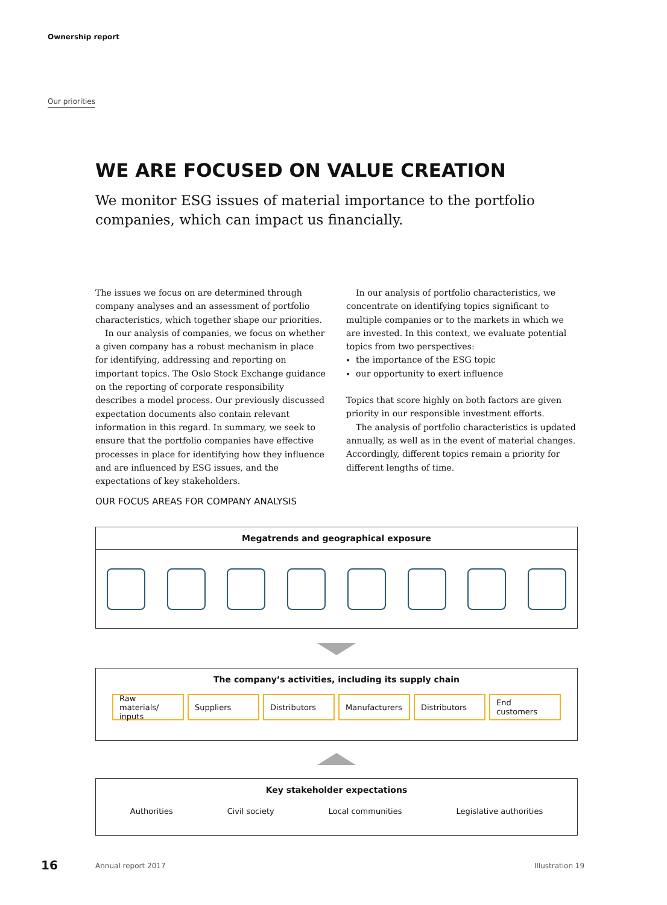Ownership report
Our priorities
WE ARE FOCUSED ON VALUE CREATION
We monitor ESG issues of material importance to the portfolio companies, which can impact us financially.
The issues we focus on are determined through company analyses and an assessment of portfolio characteristics, which together shape our priorities.
In our analysis of companies, we focus on whether a given company has a robust mechanism in place for identifying, addressing and reporting on important topics. The Oslo Stock Exchange guidance on the reporting of corporate responsibility describes a model process. Our previously discussed expectation documents also contain relevant information in this regard. In summary, we seek to ensure that the portfolio companies have effective processes in place for identifying how they influence and are influenced by ESG issues, and the expectations of key stakeholders.
In our analysis of portfolio characteristics, we concentrate on identifying topics significant to multiple companies or to the markets in which we are invested. In this context, we evaluate potential topics from two perspectives:
the importance of the ESG topic
our opportunity to exert influence
Topics that score highly on both factors are given priority in our responsible investment efforts.
The analysis of portfolio characteristics is updated annually, as well as in the event of material changes. Accordingly, different topics remain a priority for different lengths of time.
OUR FOCUS AREAS FOR COMPANY ANALYSIS
Megatrends and geographical exposure
The company’s activities, including its supply chain
Raw materials/ inputs Suppliers Distributors Manufacturers Distributors End customers
Key stakeholder expectations
Authorities Civil society Local communities Legislative authorities
16 Annual report 2017 Illustration 19